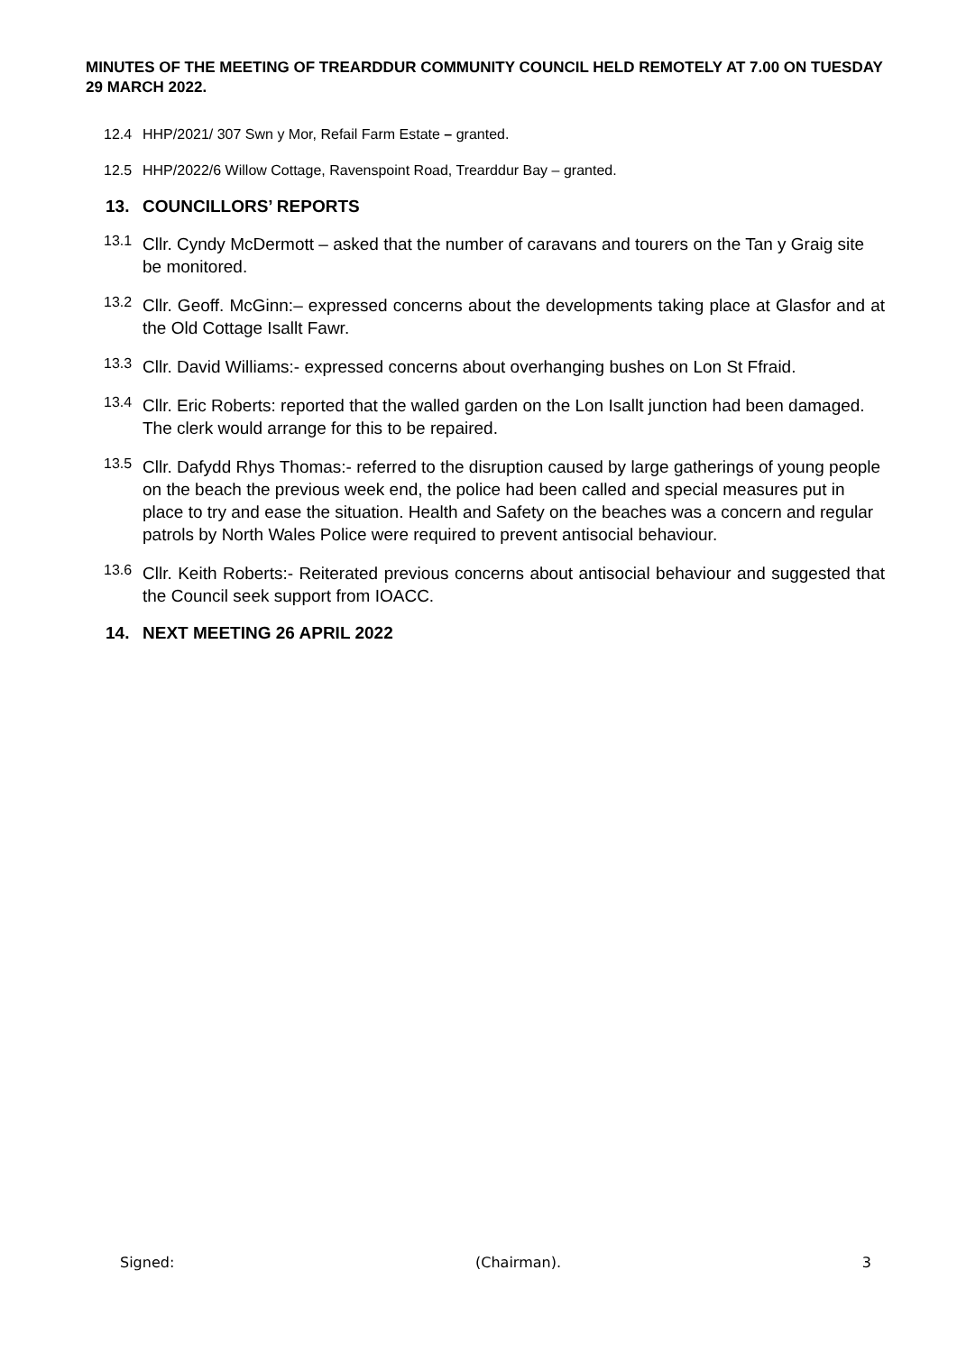MINUTES OF THE MEETING OF TREARDDUR COMMUNITY COUNCIL HELD REMOTELY AT 7.00 ON TUESDAY 29 MARCH 2022.
12.4 HHP/2021/ 307 Swn y Mor, Refail Farm Estate – granted.
12.5 HHP/2022/6 Willow Cottage, Ravenspoint Road, Trearddur Bay – granted.
13. COUNCILLORS’ REPORTS
13.1
Cllr. Cyndy McDermott – asked that the number of caravans and tourers on the Tan y Graig site be monitored.
13.2
Cllr. Geoff. McGinn:– expressed concerns about the developments taking place at Glasfor and at the Old Cottage Isallt Fawr.
13.3
Cllr. David Williams:- expressed concerns about overhanging bushes on Lon St Ffraid.
13.4
Cllr. Eric Roberts: reported that the walled garden on the Lon Isallt junction had been damaged. The clerk would arrange for this to be repaired.
13.5
Cllr. Dafydd Rhys Thomas:- referred to the disruption caused by large gatherings of young people on the beach the previous week end, the police had been called and special measures put in place to try and ease the situation. Health and Safety on the beaches was a concern and regular patrols by North Wales Police were required to prevent antisocial behaviour.
13.6
Cllr. Keith Roberts:- Reiterated previous concerns about antisocial behaviour and suggested that the Council seek support from IOACC.
14. NEXT MEETING 26 APRIL 2022
Signed: (Chairman). 3